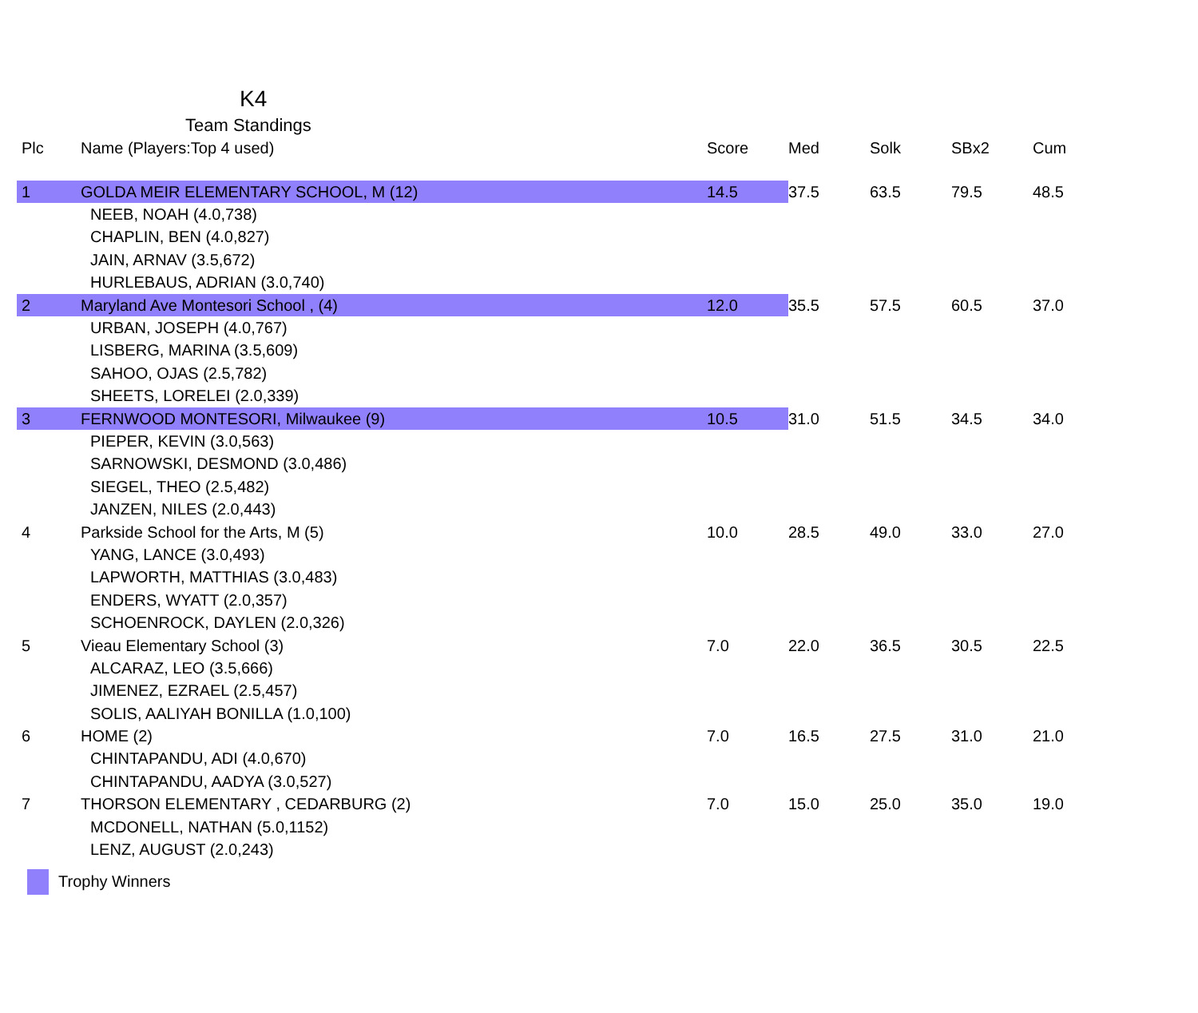K4
Team Standings
| Plc | Name (Players:Top 4 used) | Score | Med | Solk | SBx2 | Cum |
| --- | --- | --- | --- | --- | --- | --- |
| 1 | GOLDA MEIR ELEMENTARY SCHOOL, M (12) | 14.5 | 37.5 | 63.5 | 79.5 | 48.5 |
| | NEEB, NOAH (4.0,738) | | | | | |
| | CHAPLIN, BEN (4.0,827) | | | | | |
| | JAIN, ARNAV (3.5,672) | | | | | |
| | HURLEBAUS, ADRIAN (3.0,740) | | | | | |
| 2 | Maryland Ave Montesori School , (4) | 12.0 | 35.5 | 57.5 | 60.5 | 37.0 |
| | URBAN, JOSEPH (4.0,767) | | | | | |
| | LISBERG, MARINA (3.5,609) | | | | | |
| | SAHOO, OJAS (2.5,782) | | | | | |
| | SHEETS, LORELEI (2.0,339) | | | | | |
| 3 | FERNWOOD MONTESORI, Milwaukee (9) | 10.5 | 31.0 | 51.5 | 34.5 | 34.0 |
| | PIEPER, KEVIN (3.0,563) | | | | | |
| | SARNOWSKI, DESMOND (3.0,486) | | | | | |
| | SIEGEL, THEO (2.5,482) | | | | | |
| | JANZEN, NILES (2.0,443) | | | | | |
| 4 | Parkside School for the Arts, M (5) | 10.0 | 28.5 | 49.0 | 33.0 | 27.0 |
| | YANG, LANCE (3.0,493) | | | | | |
| | LAPWORTH, MATTHIAS (3.0,483) | | | | | |
| | ENDERS, WYATT (2.0,357) | | | | | |
| | SCHOENROCK, DAYLEN (2.0,326) | | | | | |
| 5 | Vieau Elementary School (3) | 7.0 | 22.0 | 36.5 | 30.5 | 22.5 |
| | ALCARAZ, LEO (3.5,666) | | | | | |
| | JIMENEZ, EZRAEL (2.5,457) | | | | | |
| | SOLIS, AALIYAH BONILLA (1.0,100) | | | | | |
| 6 | HOME (2) | 7.0 | 16.5 | 27.5 | 31.0 | 21.0 |
| | CHINTAPANDU, ADI (4.0,670) | | | | | |
| | CHINTAPANDU, AADYA (3.0,527) | | | | | |
| 7 | THORSON ELEMENTARY , CEDARBURG (2) | 7.0 | 15.0 | 25.0 | 35.0 | 19.0 |
| | MCDONELL, NATHAN (5.0,1152) | | | | | |
| | LENZ, AUGUST (2.0,243) | | | | | |
Trophy Winners